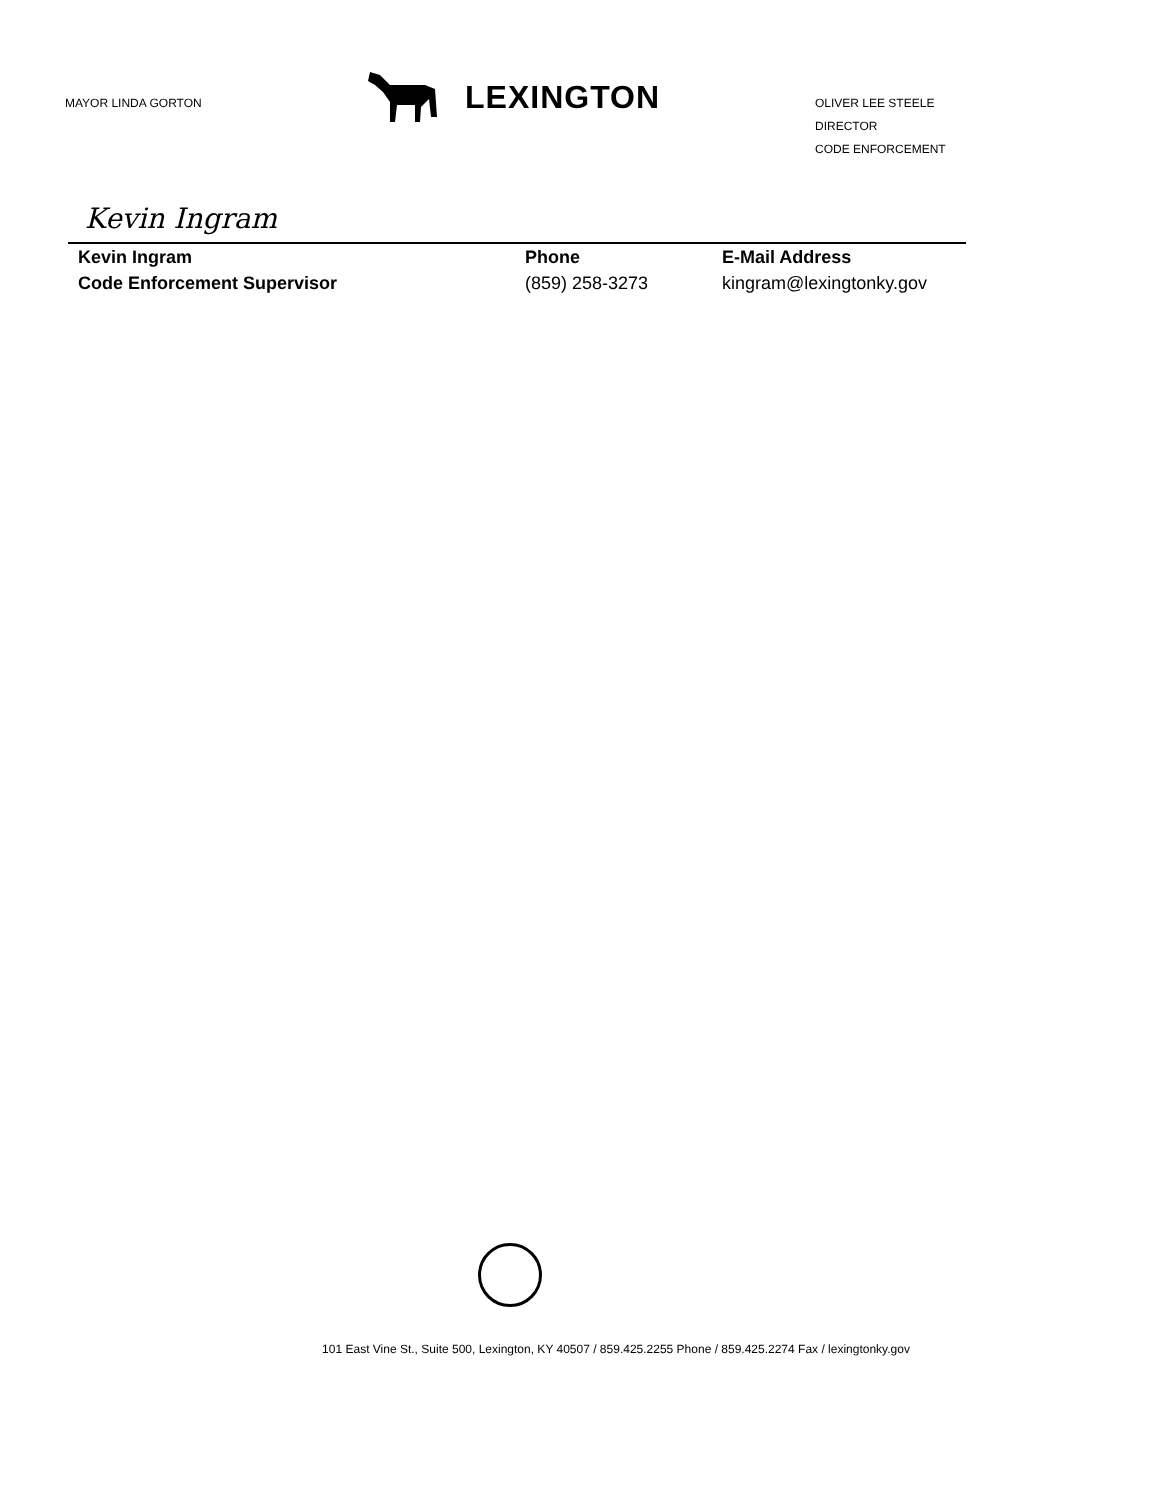MAYOR LINDA GORTON
LEXINGTON
OLIVER LEE STEELE
DIRECTOR
CODE ENFORCEMENT
Kevin Ingram
Kevin Ingram
Code Enforcement Supervisor
Phone
(859) 258-3273
E-Mail Address
kingram@lexingtonky.gov
101 East Vine St., Suite 500, Lexington, KY 40507 / 859.425.2255 Phone / 859.425.2274 Fax / lexingtonky.gov